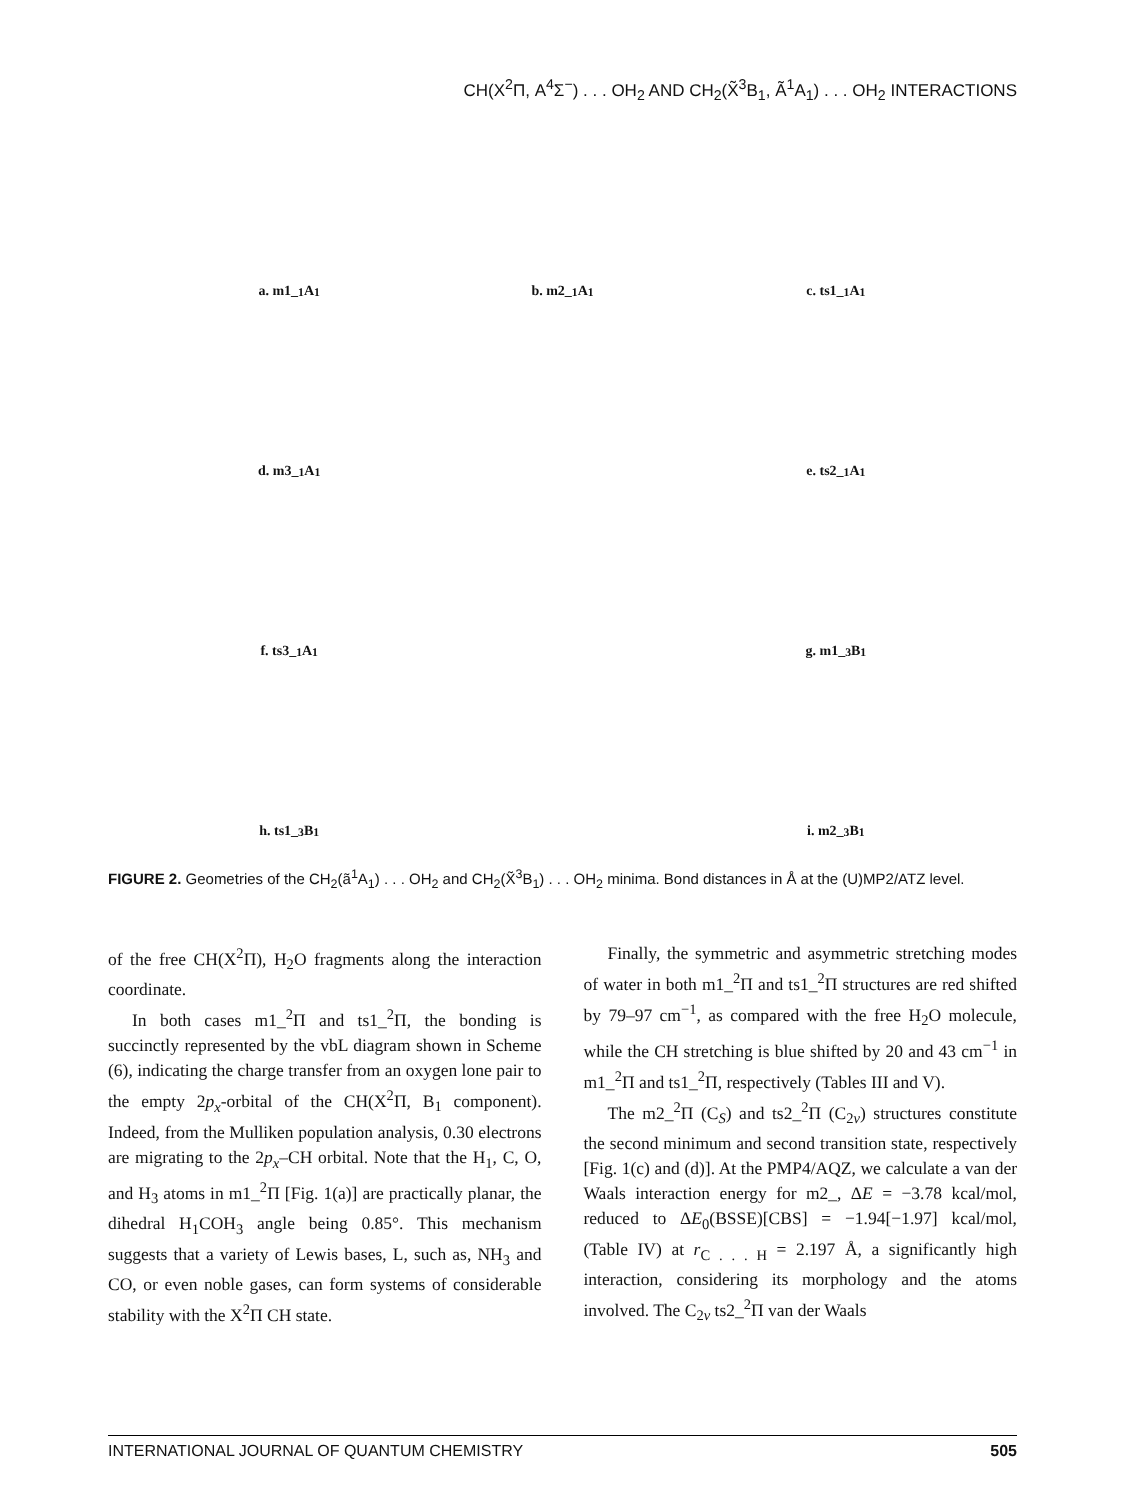CH(X<sup>2</sup>Π, A<sup>4</sup>Σ<sup>−</sup>) . . . OH<sub>2</sub> AND CH<sub>2</sub>(X̃<sup>3</sup>B<sub>1</sub>, Ã<sup>1</sup>A<sub>1</sub>) . . . OH<sub>2</sub> INTERACTIONS
a. m1_<sup>1</sup>A<sub>1</sub>
b. m2_<sup>1</sup>A<sub>1</sub>
c. ts1_<sup>1</sup>A<sub>1</sub>
d. m3_<sup>1</sup>A<sub>1</sub>
e. ts2_<sup>1</sup>A<sub>1</sub>
f. ts3_<sup>1</sup>A<sub>1</sub>
g. m1_<sup>3</sup>B<sub>1</sub>
h. ts1_<sup>3</sup>B<sub>1</sub>
i. m2_<sup>3</sup>B<sub>1</sub>
FIGURE 2. Geometries of the CH<sub>2</sub>(ã<sup>1</sup>A<sub>1</sub>) . . . OH<sub>2</sub> and CH<sub>2</sub>(X̃<sup>3</sup>B<sub>1</sub>) . . . OH<sub>2</sub> minima. Bond distances in Å at the (U)MP2/ATZ level.
of the free CH(X<sup>2</sup>Π), H<sub>2</sub>O fragments along the interaction coordinate.
In both cases m1_<sup>2</sup>Π and ts1_<sup>2</sup>Π, the bonding is succinctly represented by the vbL diagram shown in Scheme (6), indicating the charge transfer from an oxygen lone pair to the empty 2p<sub>x</sub>-orbital of the CH(X<sup>2</sup>Π, B<sub>1</sub> component). Indeed, from the Mulliken population analysis, 0.30 electrons are migrating to the 2p<sub>x</sub>–CH orbital. Note that the H<sub>1</sub>, C, O, and H<sub>3</sub> atoms in m1_<sup>2</sup>Π [Fig. 1(a)] are practically planar, the dihedral H<sub>1</sub>COH<sub>3</sub> angle being 0.85°. This mechanism suggests that a variety of Lewis bases, L, such as, NH<sub>3</sub> and CO, or even noble gases, can form systems of considerable stability with the X<sup>2</sup>Π CH state.
Finally, the symmetric and asymmetric stretching modes of water in both m1_<sup>2</sup>Π and ts1_<sup>2</sup>Π structures are red shifted by 79–97 cm<sup>−1</sup>, as compared with the free H<sub>2</sub>O molecule, while the CH stretching is blue shifted by 20 and 43 cm<sup>−1</sup> in m1_<sup>2</sup>Π and ts1_<sup>2</sup>Π, respectively (Tables III and V).
The m2_<sup>2</sup>Π (C<sub>S</sub>) and ts2_<sup>2</sup>Π (C<sub>2v</sub>) structures constitute the second minimum and second transition state, respectively [Fig. 1(c) and (d)]. At the PMP4/AQZ, we calculate a van der Waals interaction energy for m2_, ΔE = −3.78 kcal/mol, reduced to ΔE<sub>0</sub>(BSSE)[CBS] = −1.94[−1.97] kcal/mol, (Table IV) at r<sub>C . . . H</sub> = 2.197 Å, a significantly high interaction, considering its morphology and the atoms involved. The C<sub>2v</sub> ts2_<sup>2</sup>Π van der Waals
INTERNATIONAL JOURNAL OF QUANTUM CHEMISTRY 505